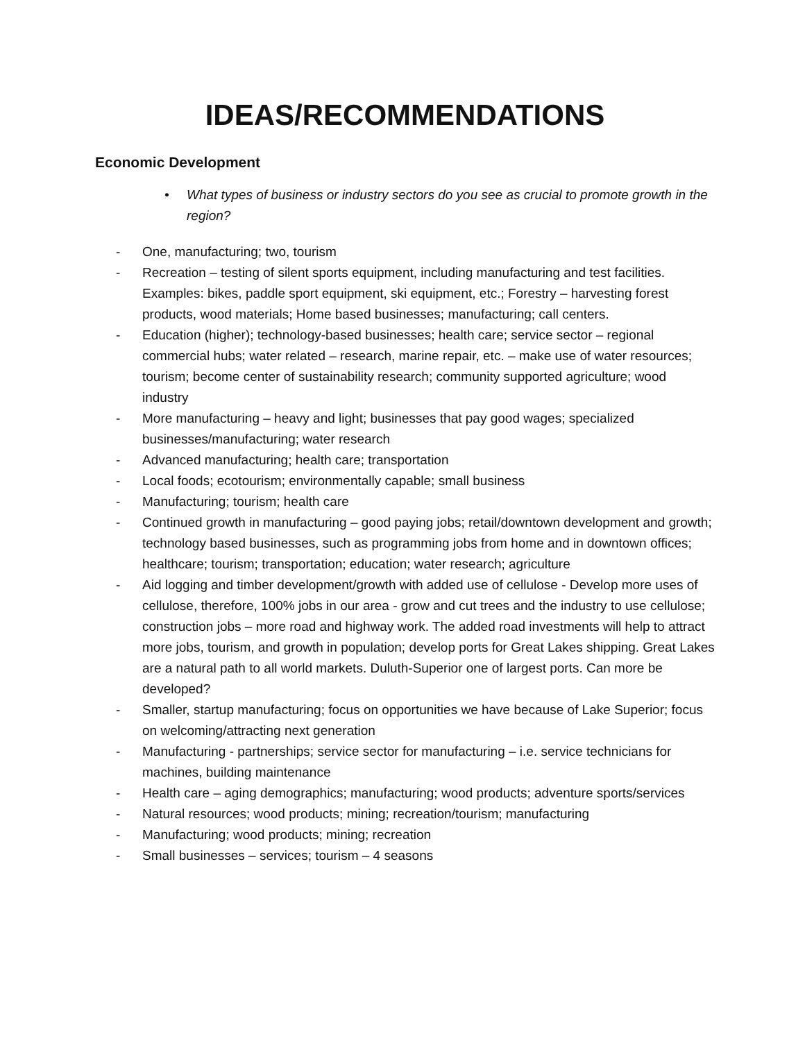IDEAS/RECOMMENDATIONS
Economic Development
• What types of business or industry sectors do you see as crucial to promote growth in the region?
- One, manufacturing; two, tourism
- Recreation – testing of silent sports equipment, including manufacturing and test facilities. Examples: bikes, paddle sport equipment, ski equipment, etc.; Forestry – harvesting forest products, wood materials; Home based businesses; manufacturing; call centers.
- Education (higher); technology-based businesses; health care; service sector – regional commercial hubs; water related – research, marine repair, etc. – make use of water resources; tourism; become center of sustainability research; community supported agriculture; wood industry
- More manufacturing – heavy and light; businesses that pay good wages; specialized businesses/manufacturing; water research
- Advanced manufacturing; health care; transportation
- Local foods; ecotourism; environmentally capable; small business
- Manufacturing; tourism; health care
- Continued growth in manufacturing – good paying jobs; retail/downtown development and growth; technology based businesses, such as programming jobs from home and in downtown offices; healthcare; tourism; transportation; education; water research; agriculture
- Aid logging and timber development/growth with added use of cellulose - Develop more uses of cellulose, therefore, 100% jobs in our area - grow and cut trees and the industry to use cellulose; construction jobs – more road and highway work. The added road investments will help to attract more jobs, tourism, and growth in population; develop ports for Great Lakes shipping. Great Lakes are a natural path to all world markets. Duluth-Superior one of largest ports. Can more be developed?
- Smaller, startup manufacturing; focus on opportunities we have because of Lake Superior; focus on welcoming/attracting next generation
- Manufacturing - partnerships; service sector for manufacturing – i.e. service technicians for machines, building maintenance
- Health care – aging demographics; manufacturing; wood products; adventure sports/services
- Natural resources; wood products; mining; recreation/tourism; manufacturing
- Manufacturing; wood products; mining; recreation
- Small businesses – services; tourism – 4 seasons